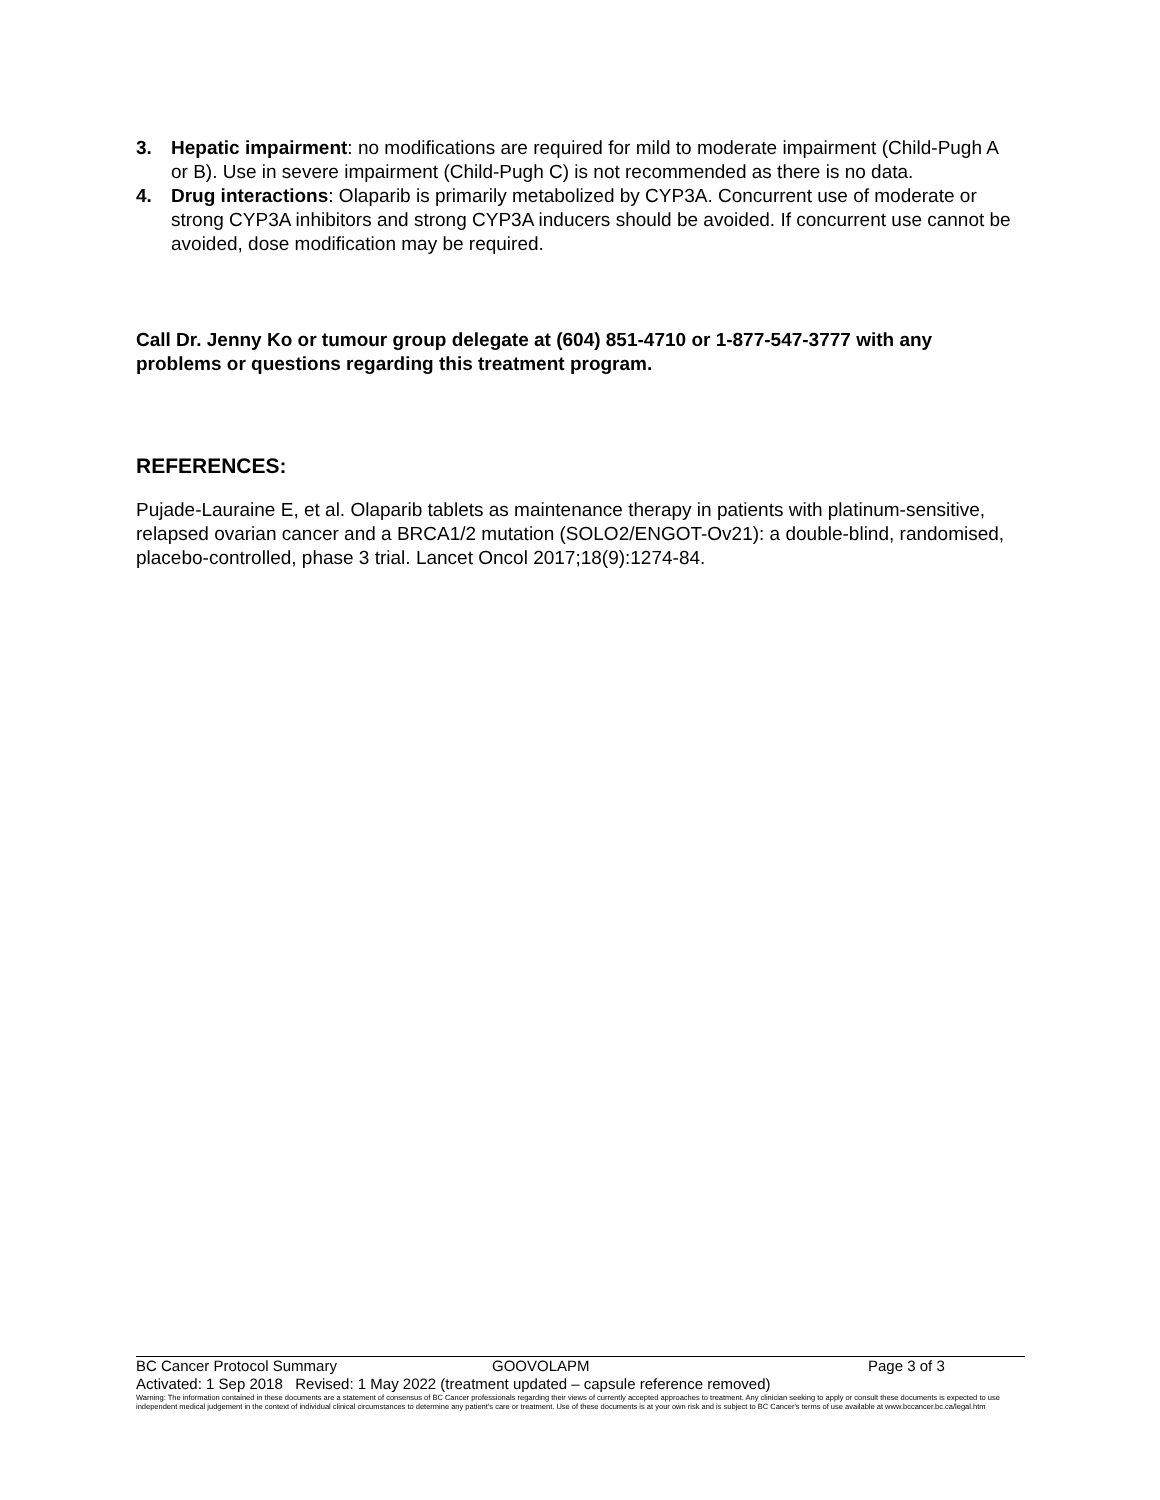3. Hepatic impairment: no modifications are required for mild to moderate impairment (Child-Pugh A or B). Use in severe impairment (Child-Pugh C) is not recommended as there is no data.
4. Drug interactions: Olaparib is primarily metabolized by CYP3A. Concurrent use of moderate or strong CYP3A inhibitors and strong CYP3A inducers should be avoided. If concurrent use cannot be avoided, dose modification may be required.
Call Dr. Jenny Ko or tumour group delegate at (604) 851-4710 or 1-877-547-3777 with any problems or questions regarding this treatment program.
REFERENCES:
Pujade-Lauraine E, et al. Olaparib tablets as maintenance therapy in patients with platinum-sensitive, relapsed ovarian cancer and a BRCA1/2 mutation (SOLO2/ENGOT-Ov21): a double-blind, randomised, placebo-controlled, phase 3 trial. Lancet Oncol 2017;18(9):1274-84.
BC Cancer Protocol Summary GOOVOLAPM Page 3 of 3
Activated: 1 Sep 2018 Revised: 1 May 2022 (treatment updated – capsule reference removed)
Warning: The information contained in these documents are a statement of consensus of BC Cancer professionals regarding their views of currently accepted approaches to treatment. Any clinician seeking to apply or consult these documents is expected to use independent medical judgement in the context of individual clinical circumstances to determine any patient's care or treatment. Use of these documents is at your own risk and is subject to BC Cancer's terms of use available at www.bccancer.bc.ca/legal.htm